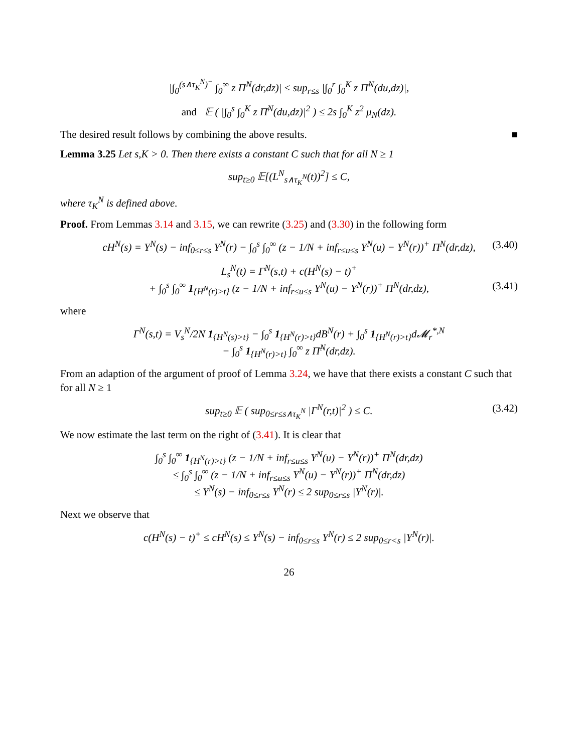|∫<sub>0</sub><sup>(s∧τ<sub>K</sub><sup>N</sup>)<sup>−</sup></sup> ∫<sub>0</sub><sup>∞</sup> z Π̄<sup>N</sup>(dr,dz)| ≤ sup<sub>r≤s</sub> |∫<sub>0</sub><sup>r</sup> ∫<sub>0</sub><sup>K</sup> z Π̄<sup>N</sup>(du,dz)|,
and 𝔼 ( |∫<sub>0</sub><sup>s</sup> ∫<sub>0</sub><sup>K</sup> z Π̄<sup>N</sup>(du,dz)|<sup>2</sup> ) ≤ 2s ∫<sub>0</sub><sup>K</sup> z<sup>2</sup> μ<sub>N</sub>(dz).
The desired result follows by combining the above results. ■
Lemma 3.25 Let s,K > 0. Then there exists a constant C such that for all N ≥ 1
sup<sub>t≥0</sub> 𝔼[(L<sup>N</sup><sub>s∧τ<sub>K</sub><sup>N</sup></sub>(t))<sup>2</sup>] ≤ C,
where τ<sub>K</sub><sup>N</sup> is defined above.
Proof. From Lemmas 3.14 and 3.15, we can rewrite (3.25) and (3.30) in the following form
cH<sup>N</sup>(s) = Y<sup>N</sup>(s) − inf<sub>0≤r≤s</sub> Y<sup>N</sup>(r) − ∫<sub>0</sub><sup>s</sup> ∫<sub>0</sub><sup>∞</sup> (z − 1/N + inf<sub>r≤u≤s</sub> Y<sup>N</sup>(u) − Y<sup>N</sup>(r))<sup>+</sup> Π<sup>N</sup>(dr,dz), (3.40)
L<sub>s</sub><sup>N</sup>(t) = Γ<sup>N</sup>(s,t) + c(H<sup>N</sup>(s) − t)<sup>+</sup>
+ ∫<sub>0</sub><sup>s</sup> ∫<sub>0</sub><sup>∞</sup> 1<sub>{H<sup>N</sup>(r)>t}</sub> (z − 1/N + inf<sub>r≤u≤s</sub> Y<sup>N</sup>(u) − Y<sup>N</sup>(r))<sup>+</sup> Π<sup>N</sup>(dr,dz), (3.41)
where
Γ<sup>N</sup>(s,t) = V<sub>s</sub><sup>N</sup>/2N 1<sub>{H<sup>N</sup>(s)>t}</sub> − ∫<sub>0</sub><sup>s</sup> 1<sub>{H<sup>N</sup>(r)>t}</sub>dB<sup>N</sup>(r) + ∫<sub>0</sub><sup>s</sup> 1<sub>{H<sup>N</sup>(r)>t}</sub>d𝓜<sub>r</sub><sup>*,N</sup>
− ∫<sub>0</sub><sup>s</sup> 1<sub>{H<sup>N</sup>(r)>t}</sub> ∫<sub>0</sub><sup>∞</sup> z Π̄<sup>N</sup>(dr,dz).
From an adaption of the argument of proof of Lemma 3.24, we have that there exists a constant C such that for all N ≥ 1
sup<sub>t≥0</sub> 𝔼 ( sup<sub>0≤r≤s∧τ<sub>K</sub><sup>N</sup></sub> |Γ<sup>N</sup>(r,t)|<sup>2</sup> ) ≤ C. (3.42)
We now estimate the last term on the right of (3.41). It is clear that
∫<sub>0</sub><sup>s</sup> ∫<sub>0</sub><sup>∞</sup> 1<sub>{H<sup>N</sup>(r)>t}</sub> (z − 1/N + inf<sub>r≤u≤s</sub> Y<sup>N</sup>(u) − Y<sup>N</sup>(r))<sup>+</sup> Π<sup>N</sup>(dr,dz)
≤ ∫<sub>0</sub><sup>s</sup> ∫<sub>0</sub><sup>∞</sup> (z − 1/N + inf<sub>r≤u≤s</sub> Y<sup>N</sup>(u) − Y<sup>N</sup>(r))<sup>+</sup> Π<sup>N</sup>(dr,dz)
≤ Y<sup>N</sup>(s) − inf<sub>0≤r≤s</sub> Y<sup>N</sup>(r) ≤ 2 sup<sub>0≤r≤s</sub> |Y<sup>N</sup>(r)|.
Next we observe that
c(H<sup>N</sup>(s) − t)<sup>+</sup> ≤ cH<sup>N</sup>(s) ≤ Y<sup>N</sup>(s) − inf<sub>0≤r≤s</sub> Y<sup>N</sup>(r) ≤ 2 sup<sub>0≤r<s</sub> |Y<sup>N</sup>(r)|.
26